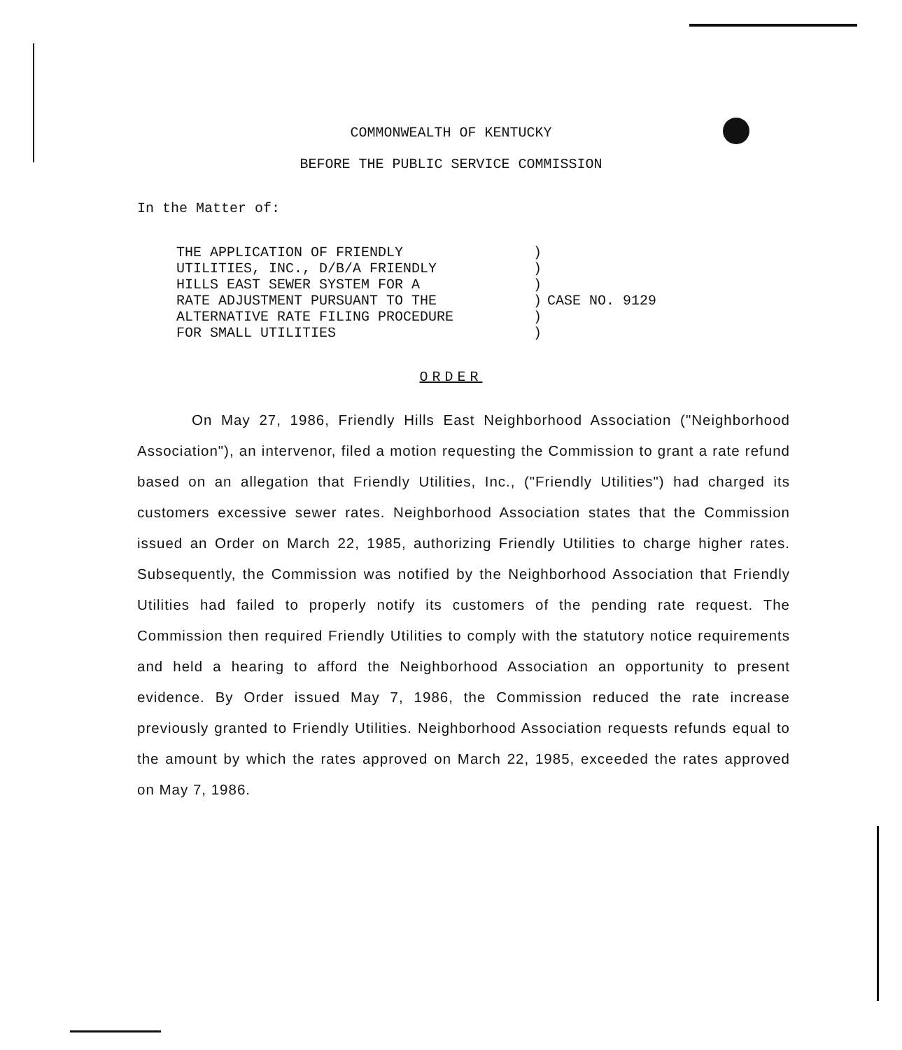COMMONWEALTH OF KENTUCKY
BEFORE THE PUBLIC SERVICE COMMISSION
In the Matter of:
THE APPLICATION OF FRIENDLY
UTILITIES, INC., D/B/A FRIENDLY
HILLS EAST SEWER SYSTEM FOR A
RATE ADJUSTMENT PURSUANT TO THE
ALTERNATIVE RATE FILING PROCEDURE
FOR SMALL UTILITIES
)
)
)
)
)
)
CASE NO. 9129
ORDER
On May 27, 1986, Friendly Hills East Neighborhood Association ("Neighborhood Association"), an intervenor, filed a motion requesting the Commission to grant a rate refund based on an allegation that Friendly Utilities, Inc., ("Friendly Utilities") had charged its customers excessive sewer rates. Neighborhood Association states that the Commission issued an Order on March 22, 1985, authorizing Friendly Utilities to charge higher rates. Subsequently, the Commission was notified by the Neighborhood Association that Friendly Utilities had failed to properly notify its customers of the pending rate request. The Commission then required Friendly Utilities to comply with the statutory notice requirements and held a hearing to afford the Neighborhood Association an opportunity to present evidence. By Order issued May 7, 1986, the Commission reduced the rate increase previously granted to Friendly Utilities. Neighborhood Association requests refunds equal to the amount by which the rates approved on March 22, 1985, exceeded the rates approved on May 7, 1986.